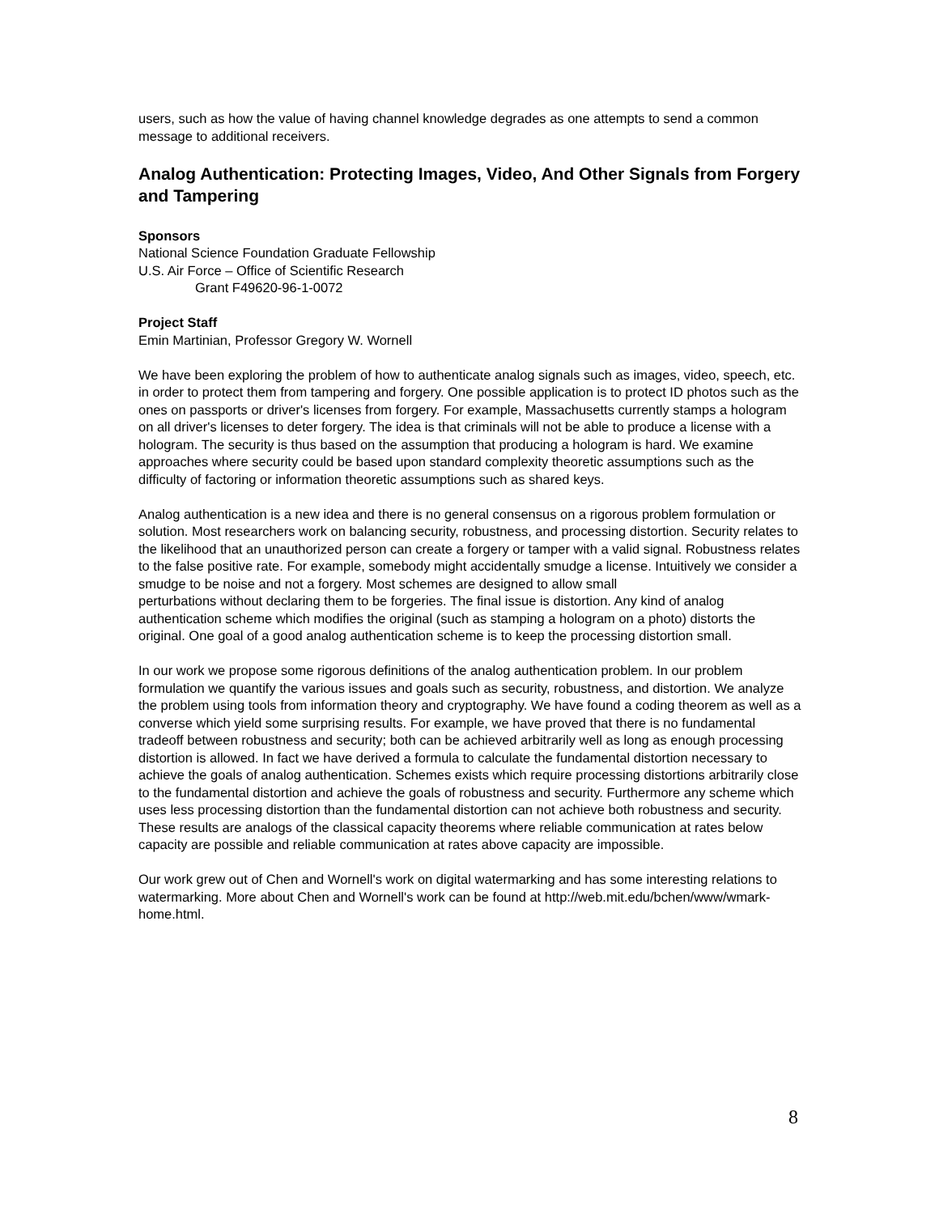users, such as how the value of having channel knowledge degrades as one attempts to send a common message to additional receivers.
Analog Authentication: Protecting Images, Video, And Other Signals from Forgery and Tampering
Sponsors
National Science Foundation Graduate Fellowship
U.S. Air Force – Office of Scientific Research
Grant F49620-96-1-0072
Project Staff
Emin Martinian, Professor Gregory W. Wornell
We have been exploring the problem of how to authenticate analog signals such as images, video, speech, etc. in order to protect them from tampering and forgery. One possible application is to protect ID photos such as the ones on passports or driver's licenses from forgery. For example, Massachusetts currently stamps a hologram on all driver's licenses to deter forgery. The idea is that criminals will not be able to produce a license with a hologram. The security is thus based on the assumption that producing a hologram is hard. We examine approaches where security could be based upon standard complexity theoretic assumptions such as the difficulty of factoring or information theoretic assumptions such as shared keys.
Analog authentication is a new idea and there is no general consensus on a rigorous problem formulation or solution. Most researchers work on balancing security, robustness, and processing distortion. Security relates to the likelihood that an unauthorized person can create a forgery or tamper with a valid signal. Robustness relates to the false positive rate. For example, somebody might accidentally smudge a license. Intuitively we consider a smudge to be noise and not a forgery. Most schemes are designed to allow small
perturbations without declaring them to be forgeries. The final issue is distortion. Any kind of analog authentication scheme which modifies the original (such as stamping a hologram on a photo) distorts the original. One goal of a good analog authentication scheme is to keep the processing distortion small.
In our work we propose some rigorous definitions of the analog authentication problem. In our problem formulation we quantify the various issues and goals such as security, robustness, and distortion. We analyze the problem using tools from information theory and cryptography. We have found a coding theorem as well as a converse which yield some surprising results. For example, we have proved that there is no fundamental tradeoff between robustness and security; both can be achieved arbitrarily well as long as enough processing distortion is allowed. In fact we have derived a formula to calculate the fundamental distortion necessary to achieve the goals of analog authentication. Schemes exists which require processing distortions arbitrarily close to the fundamental distortion and achieve the goals of robustness and security. Furthermore any scheme which uses less processing distortion than the fundamental distortion can not achieve both robustness and security. These results are analogs of the classical capacity theorems where reliable communication at rates below capacity are possible and reliable communication at rates above capacity are impossible.
Our work grew out of Chen and Wornell's work on digital watermarking and has some interesting relations to watermarking. More about Chen and Wornell's work can be found at http://web.mit.edu/bchen/www/wmark-home.html.
8